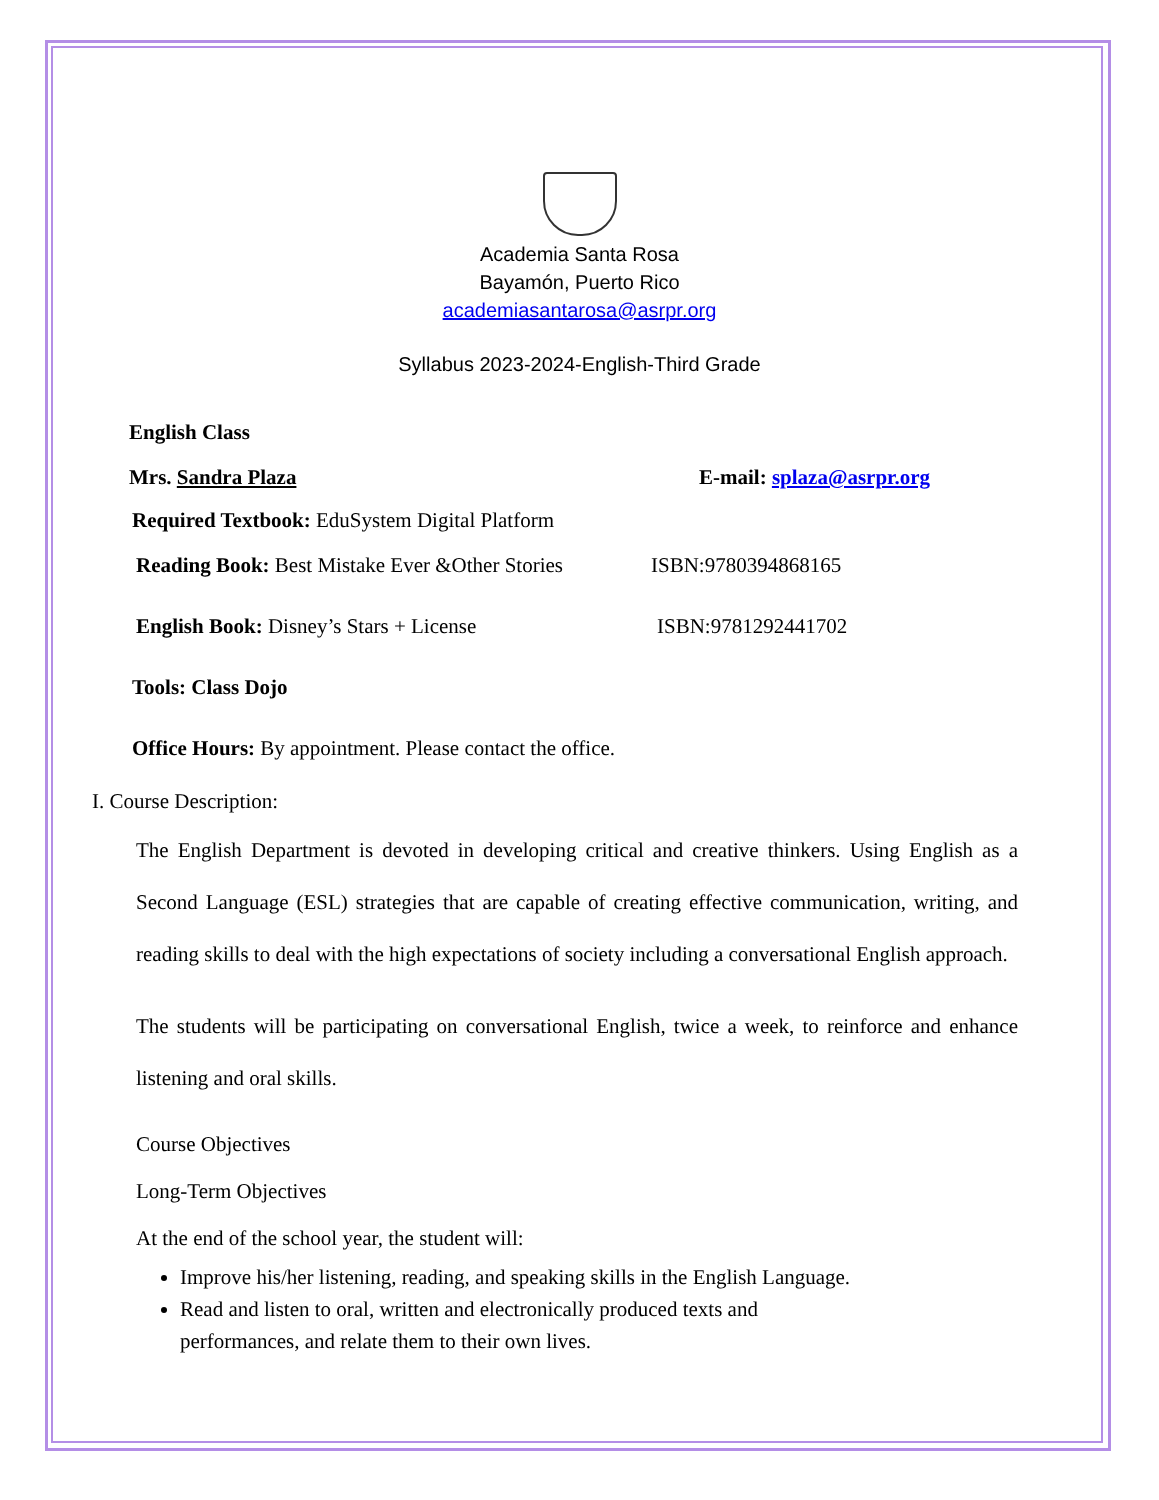Academia Santa Rosa
Bayamón, Puerto Rico
academiasantarosa@asrpr.org
Syllabus 2023-2024-English-Third Grade
English Class
Mrs. Sandra Plaza E-mail: splaza@asrpr.org
Required Textbook: EduSystem Digital Platform
Reading Book: Best Mistake Ever &Other Stories ISBN:9780394868165
English Book: Disney’s Stars + License ISBN:9781292441702
Tools: Class Dojo
Office Hours: By appointment. Please contact the office.
I. Course Description:
The English Department is devoted in developing critical and creative thinkers. Using English as a Second Language (ESL) strategies that are capable of creating effective communication, writing, and reading skills to deal with the high expectations of society including a conversational English approach.
The students will be participating on conversational English, twice a week, to reinforce and enhance listening and oral skills.
Course Objectives
Long-Term Objectives
At the end of the school year, the student will:
Improve his/her listening, reading, and speaking skills in the English Language.
Read and listen to oral, written and electronically produced texts and
performances, and relate them to their own lives.